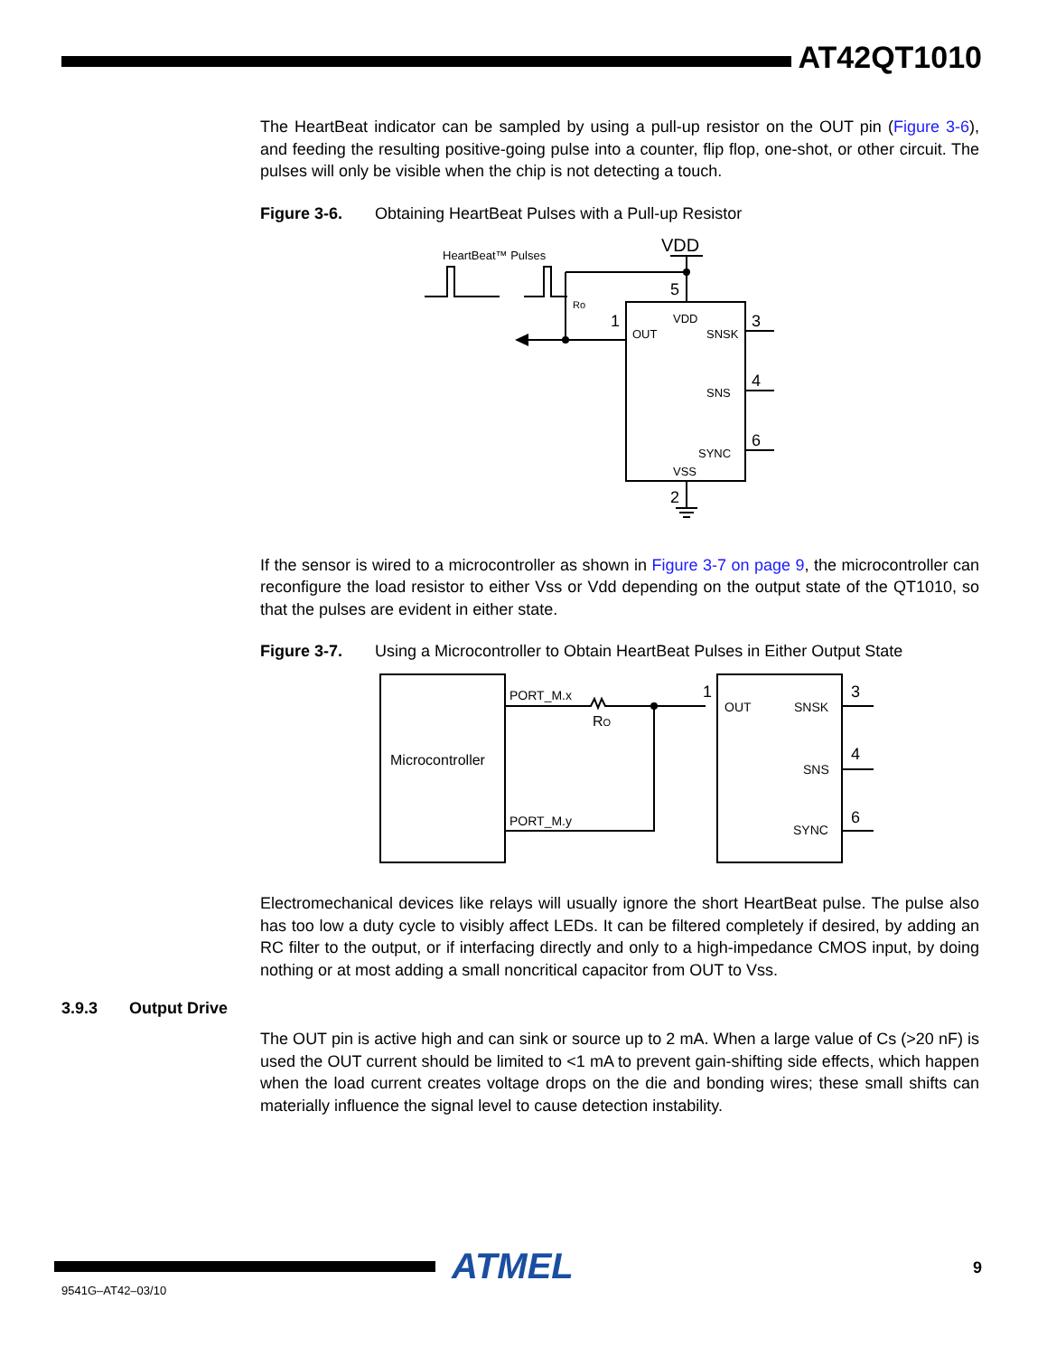AT42QT1010
The HeartBeat indicator can be sampled by using a pull-up resistor on the OUT pin (Figure 3-6), and feeding the resulting positive-going pulse into a counter, flip flop, one-shot, or other circuit. The pulses will only be visible when the chip is not detecting a touch.
Figure 3-6. Obtaining HeartBeat Pulses with a Pull-up Resistor
VDD
HeartBeat™ Pulses
5
1
3
4
6
2
VDD
OUT
SNSK
SNS
SYNC
VSS
Ro
If the sensor is wired to a microcontroller as shown in Figure 3-7 on page 9, the microcontroller can reconfigure the load resistor to either Vss or Vdd depending on the output state of the QT1010, so that the pulses are evident in either state.
Figure 3-7. Using a Microcontroller to Obtain HeartBeat Pulses in Either Output State
Microcontroller
PORT_M.x
PORT_M.y
RO
1
3
4
6
OUT
SNSK
SNS
SYNC
Electromechanical devices like relays will usually ignore the short HeartBeat pulse. The pulse also has too low a duty cycle to visibly affect LEDs. It can be filtered completely if desired, by adding an RC filter to the output, or if interfacing directly and only to a high-impedance CMOS input, by doing nothing or at most adding a small noncritical capacitor from OUT to Vss.
The OUT pin is active high and can sink or source up to 2 mA. When a large value of Cs (>20 nF) is used the OUT current should be limited to <1 mA to prevent gain-shifting side effects, which happen when the load current creates voltage drops on the die and bonding wires; these small shifts can materially influence the signal level to cause detection instability.
3.9.3 Output Drive
ATMEL 9
9541G–AT42–03/10